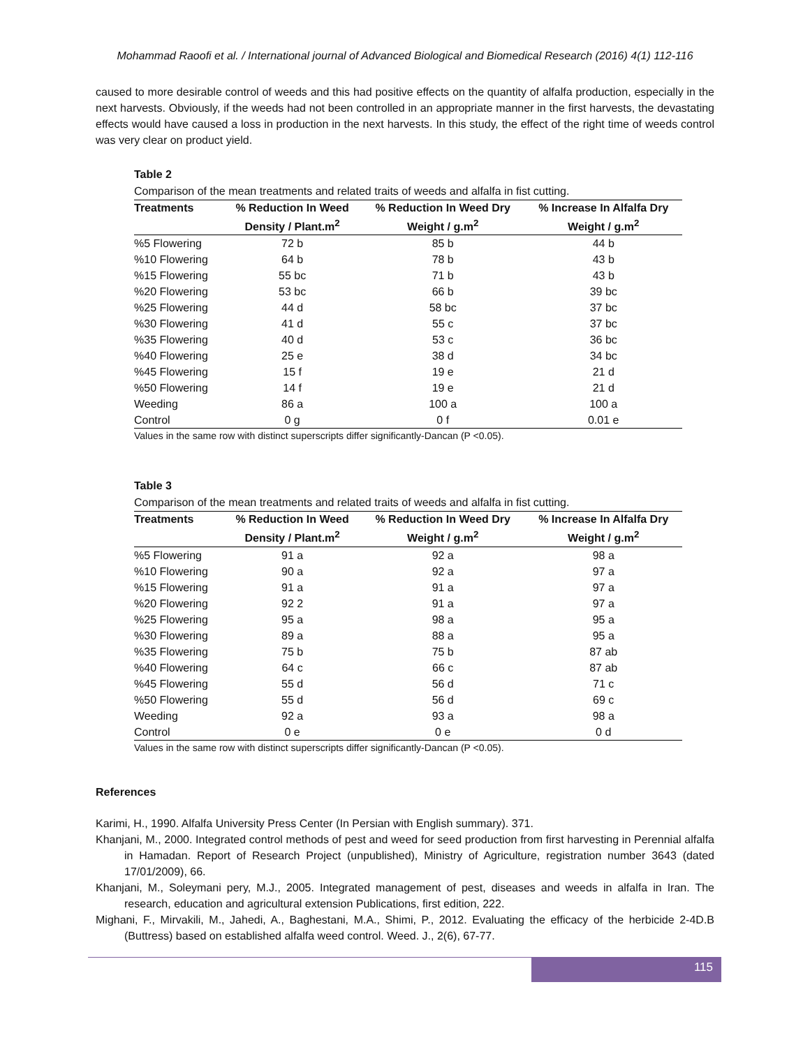Mohammad Raoofi et al. / International journal of Advanced Biological and Biomedical Research (2016) 4(1) 112-116
caused to more desirable control of weeds and this had positive effects on the quantity of alfalfa production, especially in the next harvests. Obviously, if the weeds had not been controlled in an appropriate manner in the first harvests, the devastating effects would have caused a loss in production in the next harvests. In this study, the effect of the right time of weeds control was very clear on product yield.
Table 2
Comparison of the mean treatments and related traits of weeds and alfalfa in fist cutting.
| Treatments | % Reduction In Weed | % Reduction In Weed Dry | % Increase In Alfalfa Dry |
| --- | --- | --- | --- |
| | Density / Plant.m<sup>2</sup> | Weight / g.m<sup>2</sup> | Weight / g.m<sup>2</sup> |
| %5 Flowering | 72 b | 85 b | 44 b |
| %10 Flowering | 64 b | 78 b | 43 b |
| %15 Flowering | 55 bc | 71 b | 43 b |
| %20 Flowering | 53 bc | 66 b | 39 bc |
| %25 Flowering | 44 d | 58 bc | 37 bc |
| %30 Flowering | 41 d | 55 c | 37 bc |
| %35 Flowering | 40 d | 53 c | 36 bc |
| %40 Flowering | 25 e | 38 d | 34 bc |
| %45 Flowering | 15 f | 19 e | 21 d |
| %50 Flowering | 14 f | 19 e | 21 d |
| Weeding | 86 a | 100 a | 100 a |
| Control | 0 g | 0 f | 0.01 e |
Values in the same row with distinct superscripts differ significantly-Dancan (P <0.05).
Table 3
Comparison of the mean treatments and related traits of weeds and alfalfa in fist cutting.
| Treatments | % Reduction In Weed | % Reduction In Weed Dry | % Increase In Alfalfa Dry |
| --- | --- | --- | --- |
| | Density / Plant.m<sup>2</sup> | Weight / g.m<sup>2</sup> | Weight / g.m<sup>2</sup> |
| %5 Flowering | 91 a | 92 a | 98 a |
| %10 Flowering | 90 a | 92 a | 97 a |
| %15 Flowering | 91 a | 91 a | 97 a |
| %20 Flowering | 92 2 | 91 a | 97 a |
| %25 Flowering | 95 a | 98 a | 95 a |
| %30 Flowering | 89 a | 88 a | 95 a |
| %35 Flowering | 75 b | 75 b | 87 ab |
| %40 Flowering | 64 c | 66 c | 87 ab |
| %45 Flowering | 55 d | 56 d | 71 c |
| %50 Flowering | 55 d | 56 d | 69 c |
| Weeding | 92 a | 93 a | 98 a |
| Control | 0 e | 0 e | 0 d |
Values in the same row with distinct superscripts differ significantly-Dancan (P <0.05).
References
Karimi, H., 1990. Alfalfa University Press Center (In Persian with English summary). 371.
Khanjani, M., 2000. Integrated control methods of pest and weed for seed production from first harvesting in Perennial alfalfa in Hamadan. Report of Research Project (unpublished), Ministry of Agriculture, registration number 3643 (dated 17/01/2009), 66.
Khanjani, M., Soleymani pery, M.J., 2005. Integrated management of pest, diseases and weeds in alfalfa in Iran. The research, education and agricultural extension Publications, first edition, 222.
Mighani, F., Mirvakili, M., Jahedi, A., Baghestani, M.A., Shimi, P., 2012. Evaluating the efficacy of the herbicide 2-4D.B (Buttress) based on established alfalfa weed control. Weed. J., 2(6), 67-77.
115